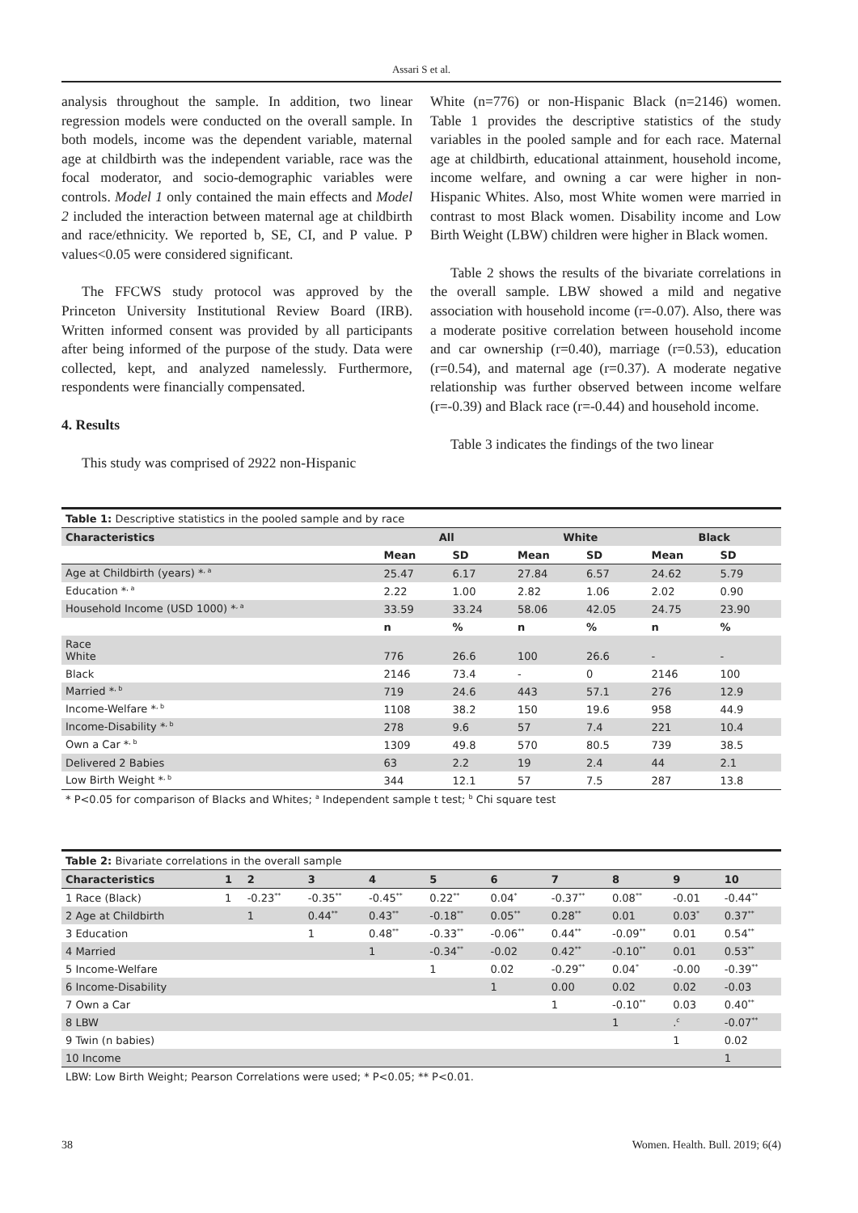Assari S et al.
analysis throughout the sample. In addition, two linear regression models were conducted on the overall sample. In both models, income was the dependent variable, maternal age at childbirth was the independent variable, race was the focal moderator, and socio-demographic variables were controls. Model 1 only contained the main effects and Model 2 included the interaction between maternal age at childbirth and race/ethnicity. We reported b, SE, CI, and P value. P values<0.05 were considered significant.
The FFCWS study protocol was approved by the Princeton University Institutional Review Board (IRB). Written informed consent was provided by all participants after being informed of the purpose of the study. Data were collected, kept, and analyzed namelessly. Furthermore, respondents were financially compensated.
4. Results
This study was comprised of 2922 non-Hispanic
White (n=776) or non-Hispanic Black (n=2146) women. Table 1 provides the descriptive statistics of the study variables in the pooled sample and for each race. Maternal age at childbirth, educational attainment, household income, income welfare, and owning a car were higher in non-Hispanic Whites. Also, most White women were married in contrast to most Black women. Disability income and Low Birth Weight (LBW) children were higher in Black women.
Table 2 shows the results of the bivariate correlations in the overall sample. LBW showed a mild and negative association with household income (r=-0.07). Also, there was a moderate positive correlation between household income and car ownership (r=0.40), marriage (r=0.53), education (r=0.54), and maternal age (r=0.37). A moderate negative relationship was further observed between income welfare (r=-0.39) and Black race (r=-0.44) and household income.
Table 3 indicates the findings of the two linear
| Table 1: Descriptive statistics in the pooled sample and by race | | | | | | |
| Characteristics | All | | White | | Black | |
| | Mean | SD | Mean | SD | Mean | SD |
| Age at Childbirth (years) *<sup>, a</sup> | 25.47 | 6.17 | 27.84 | 6.57 | 24.62 | 5.79 |
| Education *<sup>, a</sup> | 2.22 | 1.00 | 2.82 | 1.06 | 2.02 | 0.90 |
| Household Income (USD 1000) *<sup>, a</sup> | 33.59 | 33.24 | 58.06 | 42.05 | 24.75 | 23.90 |
| | n | % | n | % | n | % |
| Race White | 776 | 26.6 | 100 | 26.6 | - | - |
| Black | 2146 | 73.4 | - | 0 | 2146 | 100 |
| Married *<sup>, b</sup> | 719 | 24.6 | 443 | 57.1 | 276 | 12.9 |
| Income-Welfare *<sup>, b</sup> | 1108 | 38.2 | 150 | 19.6 | 958 | 44.9 |
| Income-Disability *<sup>, b</sup> | 278 | 9.6 | 57 | 7.4 | 221 | 10.4 |
| Own a Car *<sup>, b</sup> | 1309 | 49.8 | 570 | 80.5 | 739 | 38.5 |
| Delivered 2 Babies | 63 | 2.2 | 19 | 2.4 | 44 | 2.1 |
| Low Birth Weight *<sup>, b</sup> | 344 | 12.1 | 57 | 7.5 | 287 | 13.8 |
* P<0.05 for comparison of Blacks and Whites; <sup>a</sup> Independent sample t test; <sup>b</sup> Chi square test
| Table 2: Bivariate correlations in the overall sample | | | | | | | | | | |
| Characteristics | 1 | 2 | 3 | 4 | 5 | 6 | 7 | 8 | 9 | 10 |
| 1 Race (Black) | 1 | -0.23<sup>**</sup> | -0.35<sup>**</sup> | -0.45<sup>**</sup> | 0.22<sup>**</sup> | 0.04<sup>*</sup> | -0.37<sup>**</sup> | 0.08<sup>**</sup> | -0.01 | -0.44<sup>**</sup> |
| 2 Age at Childbirth | | 1 | 0.44<sup>**</sup> | 0.43<sup>**</sup> | -0.18<sup>**</sup> | 0.05<sup>**</sup> | 0.28<sup>**</sup> | 0.01 | 0.03<sup>*</sup> | 0.37<sup>**</sup> |
| 3 Education | | | 1 | 0.48<sup>**</sup> | -0.33<sup>**</sup> | -0.06<sup>**</sup> | 0.44<sup>**</sup> | -0.09<sup>**</sup> | 0.01 | 0.54<sup>**</sup> |
| 4 Married | | | | 1 | -0.34<sup>**</sup> | -0.02 | 0.42<sup>**</sup> | -0.10<sup>**</sup> | 0.01 | 0.53<sup>**</sup> |
| 5 Income-Welfare | | | | | 1 | 0.02 | -0.29<sup>**</sup> | 0.04<sup>*</sup> | -0.00 | -0.39<sup>**</sup> |
| 6 Income-Disability | | | | | | 1 | 0.00 | 0.02 | 0.02 | -0.03 |
| 7 Own a Car | | | | | | | 1 | -0.10<sup>**</sup> | 0.03 | 0.40<sup>**</sup> |
| 8 LBW | | | | | | | | 1 | .<sup>c</sup> | -0.07<sup>**</sup> |
| 9 Twin (n babies) | | | | | | | | | 1 | 0.02 |
| 10 Income | | | | | | | | | | 1 |
LBW: Low Birth Weight; Pearson Correlations were used; * P<0.05; ** P<0.01.
38 Women. Health. Bull. 2019; 6(4)